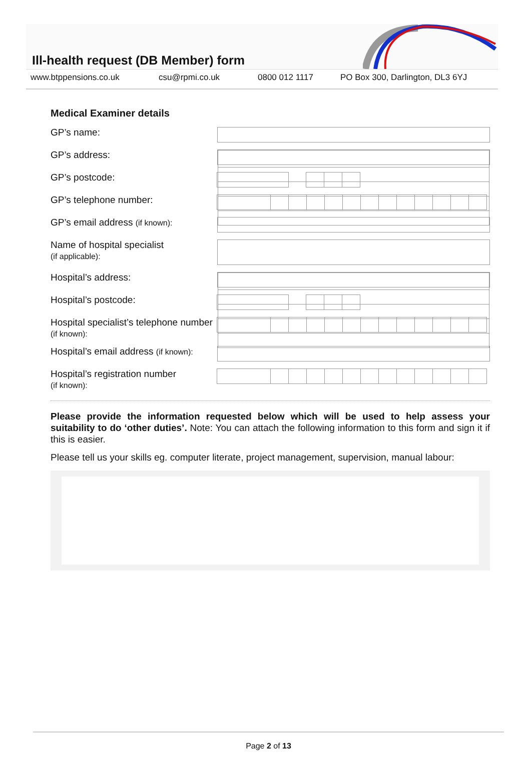Ill-health request (DB Member) form
www.btppensions.co.uk csu@rpmi.co.uk 0800 012 1117 PO Box 300, Darlington, DL3 6YJ
Medical Examiner details
GP’s name:
GP’s address:
GP’s postcode:
GP’s telephone number:
GP’s email address (if known):
Name of hospital specialist
(if applicable):
Hospital’s address:
Hospital’s postcode:
Hospital specialist’s telephone number (if known):
Hospital’s email address (if known):
Hospital’s registration number
(if known):
Please provide the information requested below which will be used to help assess your suitability to do ‘other duties’. Note: You can attach the following information to this form and sign it if this is easier.
Please tell us your skills eg. computer literate, project management, supervision, manual labour:
Page 2 of 13